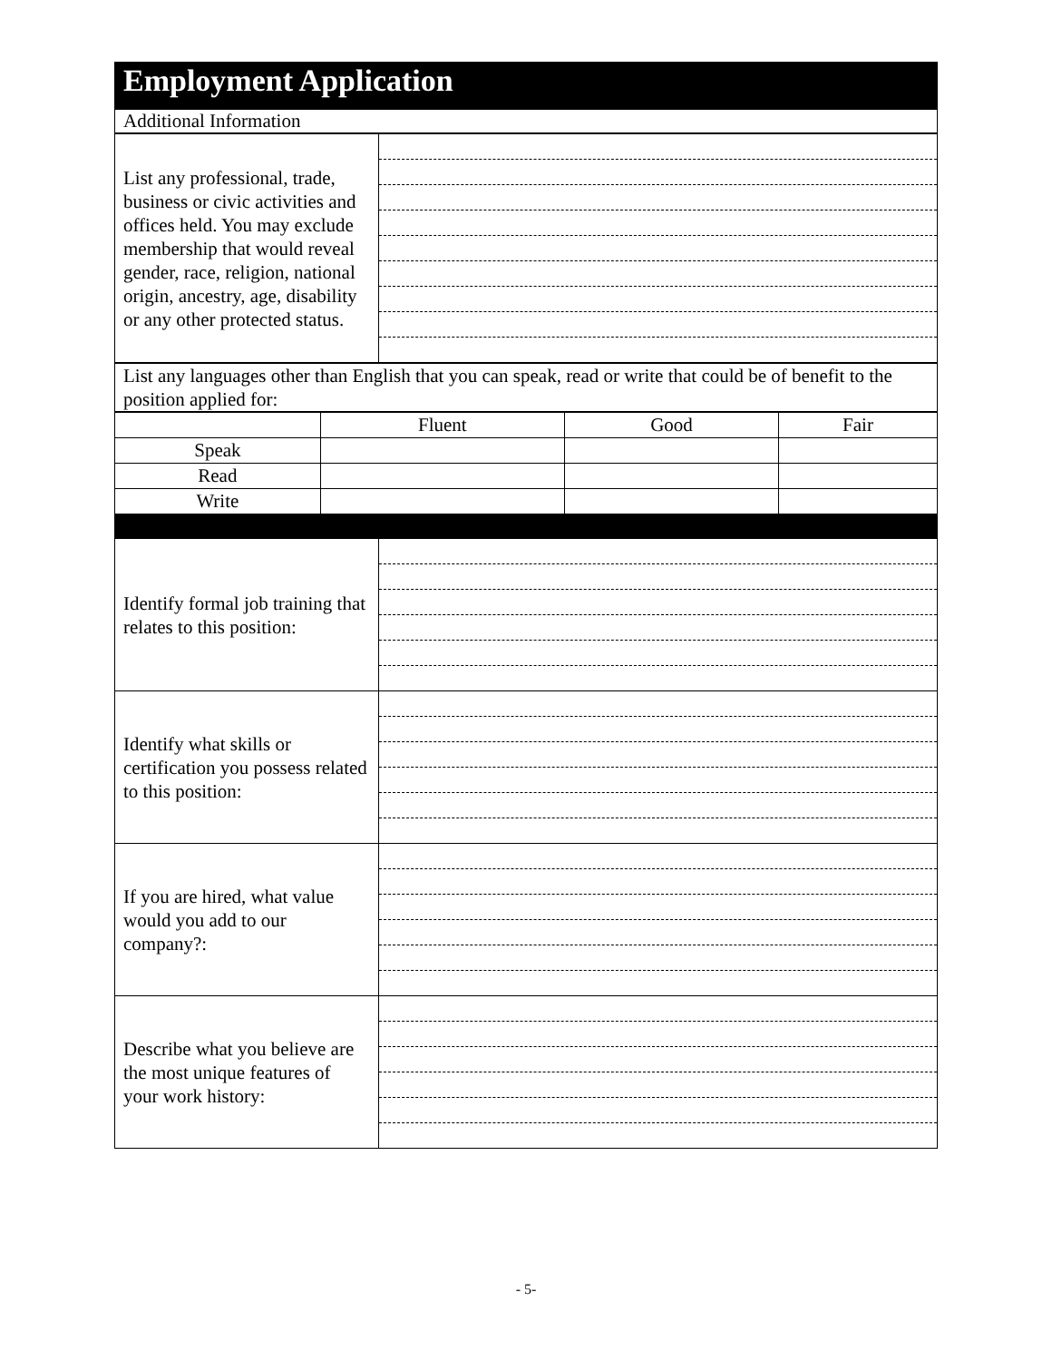Employment Application
| Additional Information |
| List any professional, trade, business or civic activities and offices held. You may exclude membership that would reveal gender, race, religion, national origin, ancestry, age, disability or any other protected status. | |
| List any languages other than English that you can speak, read or write that could be of benefit to the position applied for: |
| | Fluent | Good | Fair |
| --- | --- | --- | --- |
| Speak | | | |
| Read | | | |
| Write | | | |
| Identify formal job training that relates to this position: | |
| Identify what skills or certification you possess related to this position: | |
| If you are hired, what value would you add to our company?: | |
| Describe what you believe are the most unique features of your work history: | |
- 5-